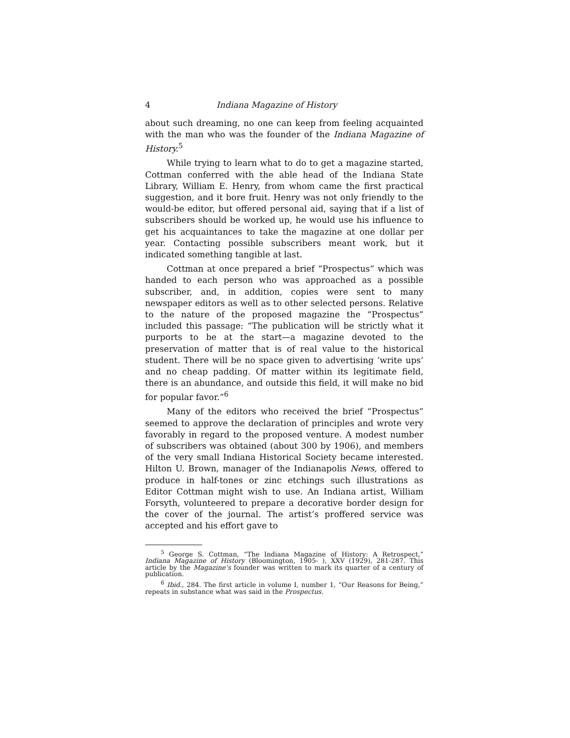4 Indiana Magazine of History
about such dreaming, no one can keep from feeling acquainted with the man who was the founder of the Indiana Magazine of History.<sup>5</sup>
While trying to learn what to do to get a magazine started, Cottman conferred with the able head of the Indiana State Library, William E. Henry, from whom came the first practical suggestion, and it bore fruit. Henry was not only friendly to the would-be editor, but offered personal aid, saying that if a list of subscribers should be worked up, he would use his influence to get his acquaintances to take the magazine at one dollar per year. Contacting possible subscribers meant work, but it indicated something tangible at last.
Cottman at once prepared a brief “Prospectus” which was handed to each person who was approached as a possible subscriber, and, in addition, copies were sent to many newspaper editors as well as to other selected persons. Relative to the nature of the proposed magazine the “Prospectus” included this passage: “The publication will be strictly what it purports to be at the start—a magazine devoted to the preservation of matter that is of real value to the historical student. There will be no space given to advertising ‘write ups’ and no cheap padding. Of matter within its legitimate field, there is an abundance, and outside this field, it will make no bid for popular favor.”<sup>6</sup>
Many of the editors who received the brief “Prospectus” seemed to approve the declaration of principles and wrote very favorably in regard to the proposed venture. A modest number of subscribers was obtained (about 300 by 1906), and members of the very small Indiana Historical Society became interested. Hilton U. Brown, manager of the Indianapolis News, offered to produce in half-tones or zinc etchings such illustrations as Editor Cottman might wish to use. An Indiana artist, William Forsyth, volunteered to prepare a decorative border design for the cover of the journal. The artist’s proffered service was accepted and his effort gave to
<sup>5</sup> George S. Cottman, “The Indiana Magazine of History: A Retrospect,” Indiana Magazine of History (Bloomington, 1905- ), XXV (1929), 281-287. This article by the Magazine’s founder was written to mark its quarter of a century of publication.
<sup>6</sup> Ibid., 284. The first article in volume I, number 1, “Our Reasons for Being,” repeats in substance what was said in the Prospectus.